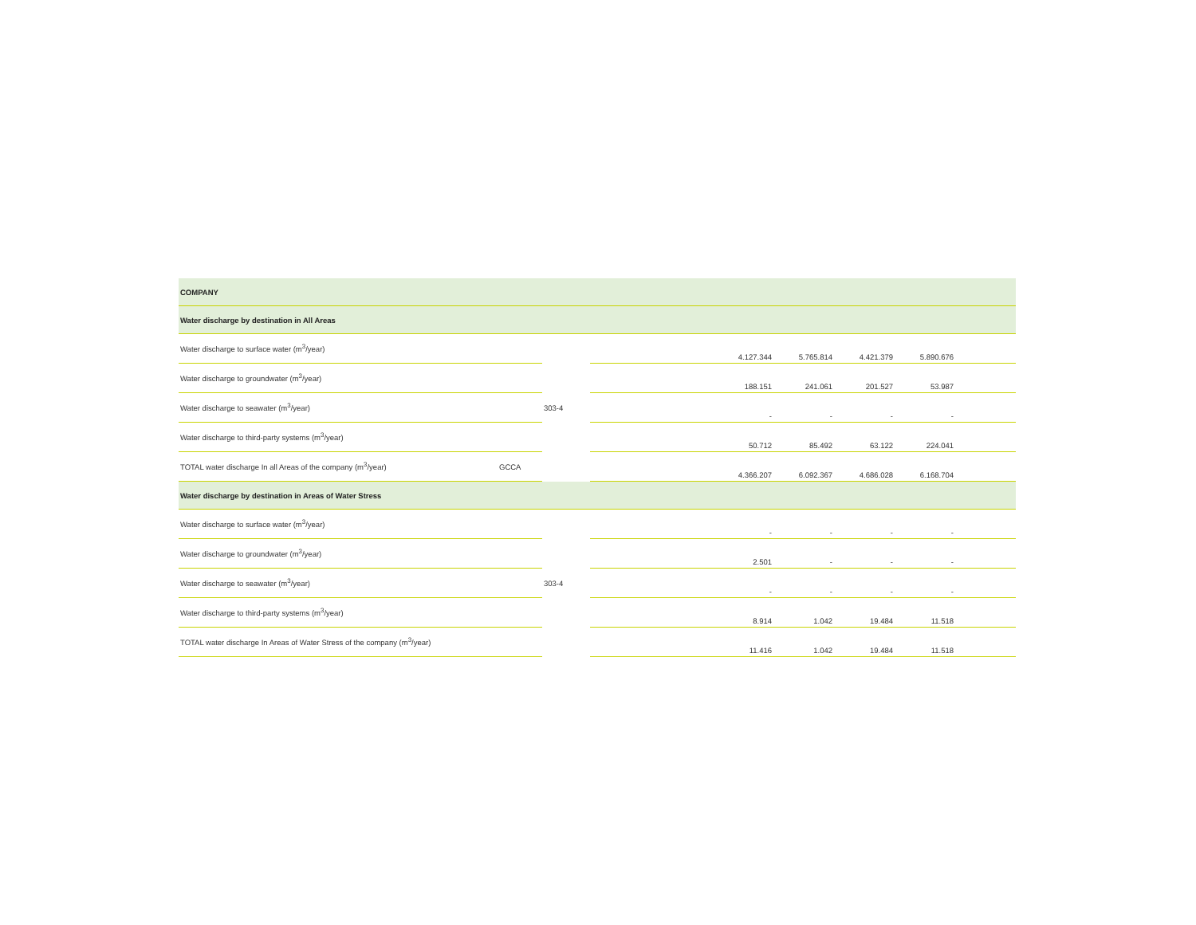| COMPANY | | | | | | | | |
| Water discharge by destination in All Areas | | | | | | | | |
| Water discharge to surface water (m<sup>3</sup>/year) | | 303-4 | | 4.127.344 | 5.765.814 | 4.421.379 | 5.890.676 | |
| Water discharge to groundwater (m<sup>3</sup>/year) | | | | 188.151 | 241.061 | 201.527 | 53.987 | |
| Water discharge to seawater (m<sup>3</sup>/year) | | | | - | - | - | - | |
| Water discharge to third-party systems (m<sup>3</sup>/year) | | | | 50.712 | 85.492 | 63.122 | 224.041 | |
| TOTAL water discharge In all Areas of the company (m<sup>3</sup>/year) | GCCA | | | 4.366.207 | 6.092.367 | 4.686.028 | 6.168.704 | |
| Water discharge by destination in Areas of Water Stress | | | | | | | | |
| Water discharge to surface water (m<sup>3</sup>/year) | | 303-4 | | - | - | - | - | |
| Water discharge to groundwater (m<sup>3</sup>/year) | | | | 2.501 | - | - | - | |
| Water discharge to seawater (m<sup>3</sup>/year) | | | | - | - | - | - | |
| Water discharge to third-party systems (m<sup>3</sup>/year) | | | | 8.914 | 1.042 | 19.484 | 11.518 | |
| TOTAL water discharge In Areas of Water Stress of the company (m<sup>3</sup>/year) | | | | 11.416 | 1.042 | 19.484 | 11.518 | |